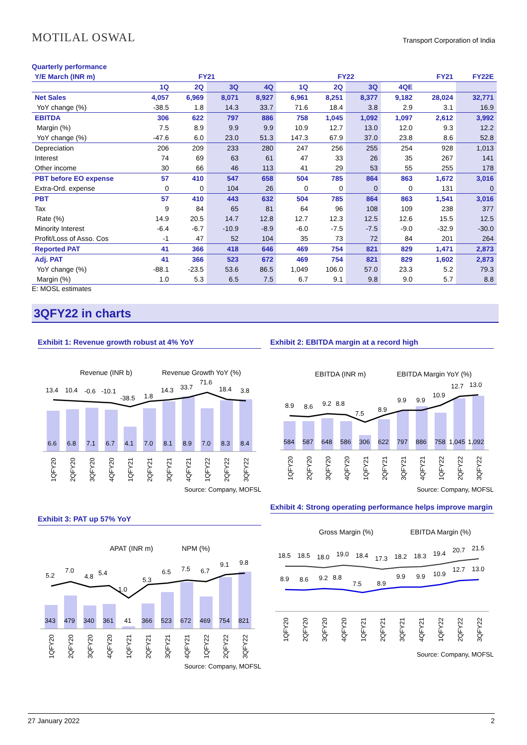MOTILAL OSWAL Transport Corporation of India
Quarterly performance
| Y/E March (INR m) | FY21 | | | | FY22 | | | | FY21 | FY22E |
| --- | --- | --- | --- | --- | --- | --- | --- | --- | --- | --- |
| | 1Q | 2Q | 3Q | 4Q | 1Q | 2Q | 3Q | 4QE | | |
| Net Sales | 4,057 | 6,969 | 8,071 | 8,927 | 6,961 | 8,251 | 8,377 | 9,182 | 28,024 | 32,771 |
| YoY change (%) | -38.5 | 1.8 | 14.3 | 33.7 | 71.6 | 18.4 | 3.8 | 2.9 | 3.1 | 16.9 |
| EBITDA | 306 | 622 | 797 | 886 | 758 | 1,045 | 1,092 | 1,097 | 2,612 | 3,992 |
| Margin (%) | 7.5 | 8.9 | 9.9 | 9.9 | 10.9 | 12.7 | 13.0 | 12.0 | 9.3 | 12.2 |
| YoY change (%) | -47.6 | 6.0 | 23.0 | 51.3 | 147.3 | 67.9 | 37.0 | 23.8 | 8.6 | 52.8 |
| Depreciation | 206 | 209 | 233 | 280 | 247 | 256 | 255 | 254 | 928 | 1,013 |
| Interest | 74 | 69 | 63 | 61 | 47 | 33 | 26 | 35 | 267 | 141 |
| Other income | 30 | 66 | 46 | 113 | 41 | 29 | 53 | 55 | 255 | 178 |
| PBT before EO expense | 57 | 410 | 547 | 658 | 504 | 785 | 864 | 863 | 1,672 | 3,016 |
| Extra-Ord. expense | 0 | 0 | 104 | 26 | 0 | 0 | 0 | 0 | 131 | 0 |
| PBT | 57 | 410 | 443 | 632 | 504 | 785 | 864 | 863 | 1,541 | 3,016 |
| Tax | 9 | 84 | 65 | 81 | 64 | 96 | 108 | 109 | 238 | 377 |
| Rate (%) | 14.9 | 20.5 | 14.7 | 12.8 | 12.7 | 12.3 | 12.5 | 12.6 | 15.5 | 12.5 |
| Minority Interest | -6.4 | -6.7 | -10.9 | -8.9 | -6.0 | -7.5 | -7.5 | -9.0 | -32.9 | -30.0 |
| Profit/Loss of Asso. Cos | -1 | 47 | 52 | 104 | 35 | 73 | 72 | 84 | 201 | 264 |
| Reported PAT | 41 | 366 | 418 | 646 | 469 | 754 | 821 | 829 | 1,471 | 2,873 |
| Adj. PAT | 41 | 366 | 523 | 672 | 469 | 754 | 821 | 829 | 1,602 | 2,873 |
| YoY change (%) | -88.1 | -23.5 | 53.6 | 86.5 | 1,049 | 106.0 | 57.0 | 23.3 | 5.2 | 79.3 |
| Margin (%) | 1.0 | 5.3 | 6.5 | 7.5 | 6.7 | 9.1 | 9.8 | 9.0 | 5.7 | 8.8 |
E: MOSL estimates
3QFY22 in charts
Exhibit 1: Revenue growth robust at 4% YoY
Revenue (INR b)
Revenue Growth YoY (%)
13.4
10.4
-0.6
-10.1
-38.5
1.8
14.3
33.7
71.6
18.4
3.8
6.6
6.8
7.1
6.7
4.1
7.0
8.1
8.9
7.0
8.3
8.4
1QFY20
2QFY20
3QFY20
4QFY20
1QFY21
2QFY21
3QFY21
4QFY21
1QFY22
2QFY22
3QFY22
Source: Company, MOFSL
Exhibit 2: EBITDA margin at a record high
EBITDA (INR m)
EBITDA Margin YoY (%)
8.9
8.6
9.2
8.8
7.5
8.9
9.9
9.9
10.9
12.7
13.0
584
587
648
586
306
622
797
886
758
1,045
1,092
1QFY20
2QFY20
3QFY20
4QFY20
1QFY21
2QFY21
3QFY21
4QFY21
1QFY22
2QFY22
3QFY22
Source: Company, MOFSL
Exhibit 3: PAT up 57% YoY
APAT (INR m)
NPM (%)
5.2
7.0
4.8
5.4
1.0
5.3
6.5
7.5
6.7
9.1
9.8
343
479
340
361
41
366
523
672
469
754
821
1QFY20
2QFY20
3QFY20
4QFY20
1QFY21
2QFY21
3QFY21
4QFY21
1QFY22
2QFY22
3QFY22
Source: Company, MOFSL
Exhibit 4: Strong operating performance helps improve margin
Gross Margin (%)
EBITDA Margin (%)
18.5
18.5
18.0
19.0
18.4
17.3
18.2
18.3
19.4
20.7
21.5
8.9
8.6
9.2
8.8
7.5
8.9
9.9
9.9
10.9
12.7
13.0
1QFY20
2QFY20
3QFY20
4QFY20
1QFY21
2QFY21
3QFY21
4QFY21
1QFY22
2QFY22
3QFY22
Source: Company, MOFSL
27 January 2022 2